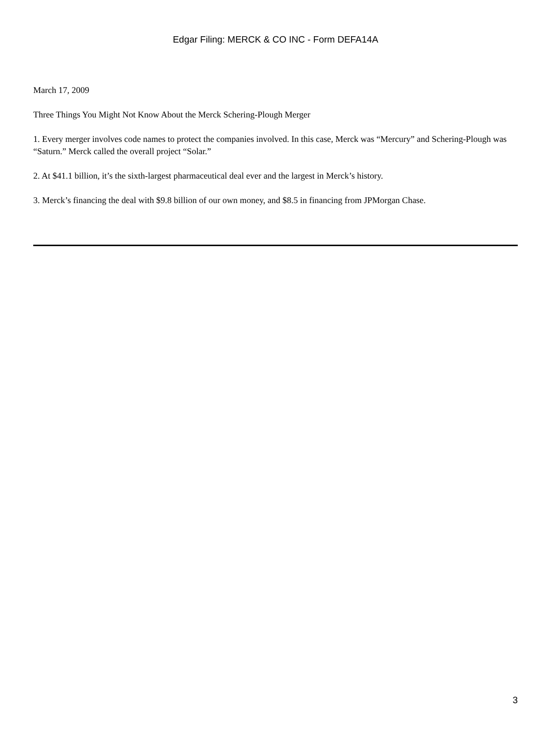Edgar Filing: MERCK & CO INC - Form DEFA14A
March 17, 2009
Three Things You Might Not Know About the Merck Schering-Plough Merger
1. Every merger involves code names to protect the companies involved. In this case, Merck was “Mercury” and Schering-Plough was “Saturn.” Merck called the overall project “Solar.”
2. At $41.1 billion, it’s the sixth-largest pharmaceutical deal ever and the largest in Merck’s history.
3. Merck’s financing the deal with $9.8 billion of our own money, and $8.5 in financing from JPMorgan Chase.
3